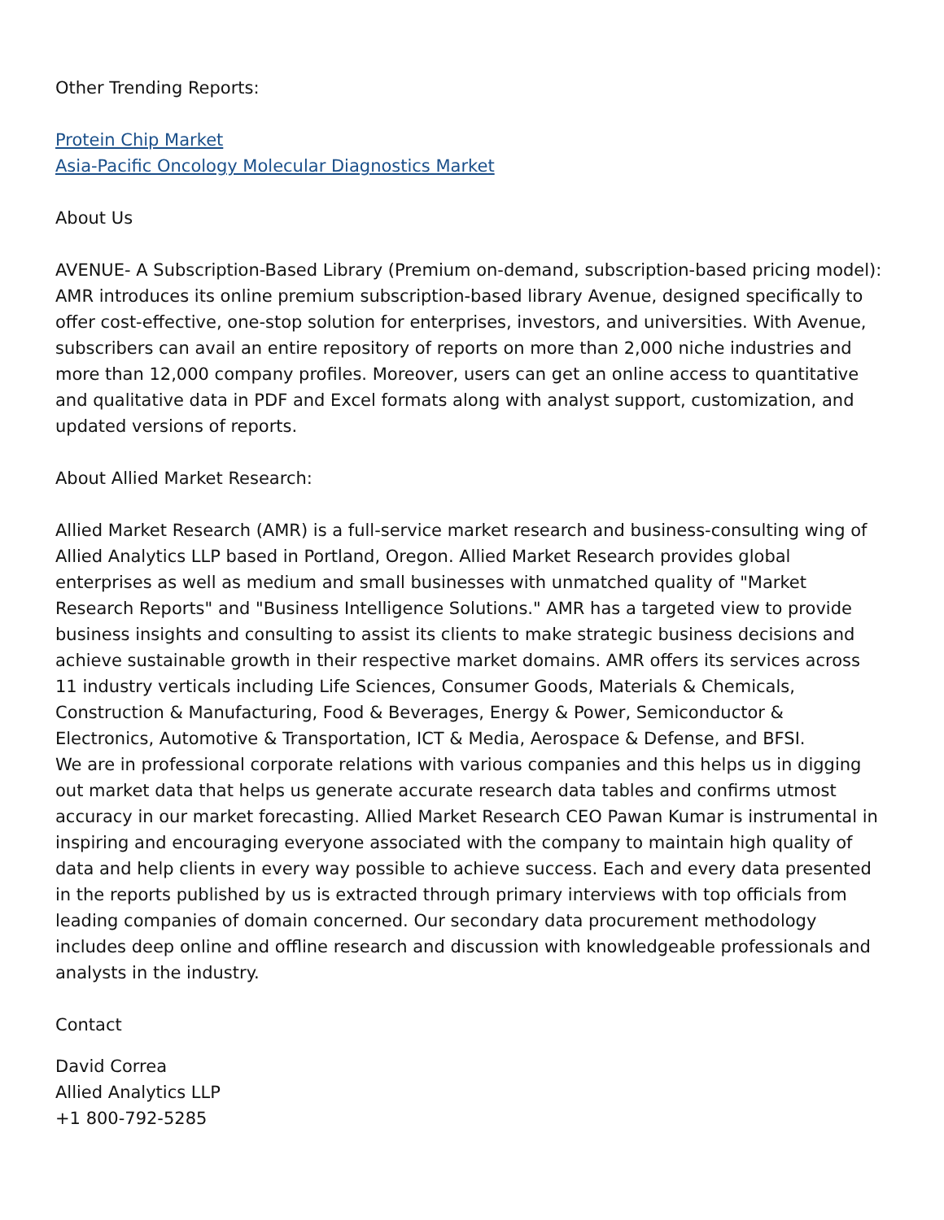Other Trending Reports:
Protein Chip Market
Asia-Pacific Oncology Molecular Diagnostics Market
About Us
AVENUE- A Subscription-Based Library (Premium on-demand, subscription-based pricing model):
AMR introduces its online premium subscription-based library Avenue, designed specifically to offer cost-effective, one-stop solution for enterprises, investors, and universities. With Avenue, subscribers can avail an entire repository of reports on more than 2,000 niche industries and more than 12,000 company profiles. Moreover, users can get an online access to quantitative and qualitative data in PDF and Excel formats along with analyst support, customization, and updated versions of reports.
About Allied Market Research:
Allied Market Research (AMR) is a full-service market research and business-consulting wing of Allied Analytics LLP based in Portland, Oregon. Allied Market Research provides global enterprises as well as medium and small businesses with unmatched quality of "Market Research Reports" and "Business Intelligence Solutions." AMR has a targeted view to provide business insights and consulting to assist its clients to make strategic business decisions and achieve sustainable growth in their respective market domains. AMR offers its services across 11 industry verticals including Life Sciences, Consumer Goods, Materials & Chemicals, Construction & Manufacturing, Food & Beverages, Energy & Power, Semiconductor & Electronics, Automotive & Transportation, ICT & Media, Aerospace & Defense, and BFSI.
We are in professional corporate relations with various companies and this helps us in digging out market data that helps us generate accurate research data tables and confirms utmost accuracy in our market forecasting. Allied Market Research CEO Pawan Kumar is instrumental in inspiring and encouraging everyone associated with the company to maintain high quality of data and help clients in every way possible to achieve success. Each and every data presented in the reports published by us is extracted through primary interviews with top officials from leading companies of domain concerned. Our secondary data procurement methodology includes deep online and offline research and discussion with knowledgeable professionals and analysts in the industry.
Contact
David Correa
Allied Analytics LLP
+1 800-792-5285